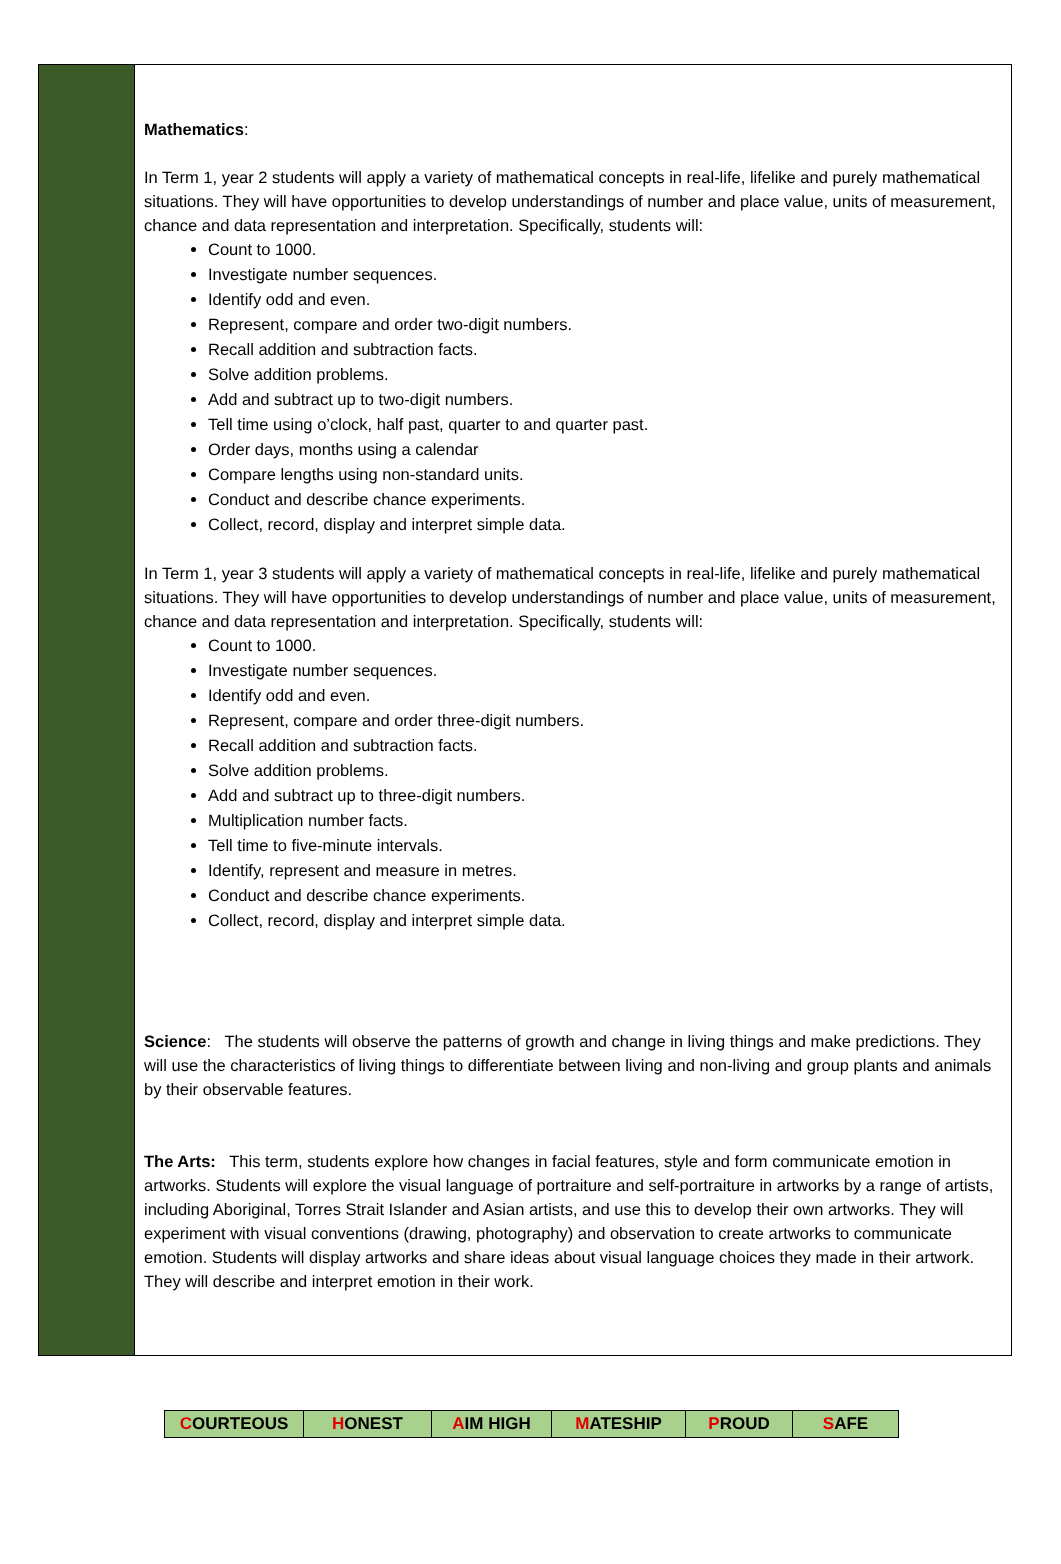Mathematics:
In Term 1, year 2 students will apply a variety of mathematical concepts in real-life, lifelike and purely mathematical situations. They will have opportunities to develop understandings of number and place value, units of measurement, chance and data representation and interpretation. Specifically, students will:
Count to 1000.
Investigate number sequences.
Identify odd and even.
Represent, compare and order two-digit numbers.
Recall addition and subtraction facts.
Solve addition problems.
Add and subtract up to two-digit numbers.
Tell time using o’clock, half past, quarter to and quarter past.
Order days, months using a calendar
Compare lengths using non-standard units.
Conduct and describe chance experiments.
Collect, record, display and interpret simple data.
In Term 1, year 3 students will apply a variety of mathematical concepts in real-life, lifelike and purely mathematical situations. They will have opportunities to develop understandings of number and place value, units of measurement, chance and data representation and interpretation. Specifically, students will:
Count to 1000.
Investigate number sequences.
Identify odd and even.
Represent, compare and order three-digit numbers.
Recall addition and subtraction facts.
Solve addition problems.
Add and subtract up to three-digit numbers.
Multiplication number facts.
Tell time to five-minute intervals.
Identify, represent and measure in metres.
Conduct and describe chance experiments.
Collect, record, display and interpret simple data.
Science: The students will observe the patterns of growth and change in living things and make predictions. They will use the characteristics of living things to differentiate between living and non-living and group plants and animals by their observable features.
The Arts: This term, students explore how changes in facial features, style and form communicate emotion in artworks. Students will explore the visual language of portraiture and self-portraiture in artworks by a range of artists, including Aboriginal, Torres Strait Islander and Asian artists, and use this to develop their own artworks. They will experiment with visual conventions (drawing, photography) and observation to create artworks to communicate emotion. Students will display artworks and share ideas about visual language choices they made in their artwork. They will describe and interpret emotion in their work.
| C OURTEOUS | H ONEST | A IM HIGH | M ATESHIP | P ROUD | S AFE |